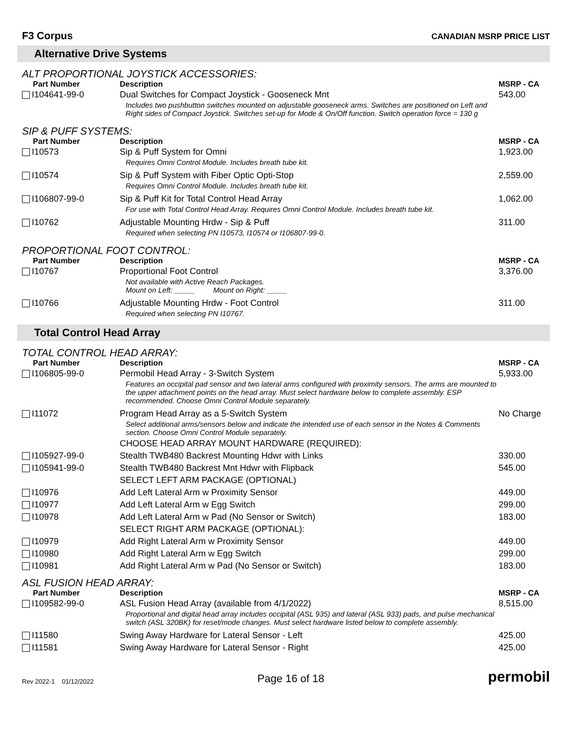F3 Corpus CANADIAN MSRP PRICE LIST
Alternative Drive Systems
ALT PROPORTIONAL JOYSTICK ACCESSORIES:
| Part Number | Description | MSRP - CA |
| --- | --- | --- |
| I104641-99-0 | Dual Switches for Compact Joystick - Gooseneck Mnt Includes two pushbutton switches mounted on adjustable gooseneck arms. Switches are positioned on Left and Right sides of Compact Joystick. Switches set-up for Mode & On/Off function. Switch operation force = 130 g | 543.00 |
SIP & PUFF SYSTEMS:
| Part Number | Description | MSRP - CA |
| --- | --- | --- |
| I10573 | Sip & Puff System for Omni Requires Omni Control Module. Includes breath tube kit. | 1,923.00 |
| I10574 | Sip & Puff System with Fiber Optic Opti-Stop Requires Omni Control Module. Includes breath tube kit. | 2,559.00 |
| I106807-99-0 | Sip & Puff Kit for Total Control Head Array For use with Total Control Head Array. Requires Omni Control Module. Includes breath tube kit. | 1,062.00 |
| I10762 | Adjustable Mounting Hrdw - Sip & Puff Required when selecting PN I10573, I10574 or I106807-99-0. | 311.00 |
PROPORTIONAL FOOT CONTROL:
| Part Number | Description | MSRP - CA |
| --- | --- | --- |
| I10767 | Proportional Foot Control Not available with Active Reach Packages. Mount on Left: _____ Mount on Right: _____ | 3,376.00 |
| I10766 | Adjustable Mounting Hrdw - Foot Control Required when selecting PN I10767. | 311.00 |
Total Control Head Array
TOTAL CONTROL HEAD ARRAY:
| Part Number | Description | MSRP - CA |
| --- | --- | --- |
| I106805-99-0 | Permobil Head Array - 3-Switch System Features an occipital pad sensor and two lateral arms configured with proximity sensors. The arms are mounted to the upper attachment points on the head array. Must select hardware below to complete assembly. ESP recommended. Choose Omni Control Module separately. | 5,933.00 |
| I11072 | Program Head Array as a 5-Switch System Select additional arms/sensors below and indicate the intended use of each sensor in the Notes & Comments section. Choose Omni Control Module separately. CHOOSE HEAD ARRAY MOUNT HARDWARE (REQUIRED): | No Charge |
| I105927-99-0 | Stealth TWB480 Backrest Mounting Hdwr with Links | 330.00 |
| I105941-99-0 | Stealth TWB480 Backrest Mnt Hdwr with Flipback | 545.00 |
| | SELECT LEFT ARM PACKAGE (OPTIONAL) | |
| I10976 | Add Left Lateral Arm w Proximity Sensor | 449.00 |
| I10977 | Add Left Lateral Arm w Egg Switch | 299.00 |
| I10978 | Add Left Lateral Arm w Pad (No Sensor or Switch) | 183.00 |
| | SELECT RIGHT ARM PACKAGE (OPTIONAL): | |
| I10979 | Add Right Lateral Arm w Proximity Sensor | 449.00 |
| I10980 | Add Right Lateral Arm w Egg Switch | 299.00 |
| I10981 | Add Right Lateral Arm w Pad (No Sensor or Switch) | 183.00 |
ASL FUSION HEAD ARRAY:
| Part Number | Description | MSRP - CA |
| --- | --- | --- |
| I109582-99-0 | ASL Fusion Head Array (available from 4/1/2022) Proportional and digital head array includes occipital (ASL 935) and lateral (ASL 933) pads, and pulse mechanical switch (ASL 320BK) for reset/mode changes. Must select hardware listed below to complete assembly. | 8,515.00 |
| I11580 | Swing Away Hardware for Lateral Sensor - Left | 425.00 |
| I11581 | Swing Away Hardware for Lateral Sensor - Right | 425.00 |
Rev 2022-1 01/12/2022 Page 16 of 18 permobil